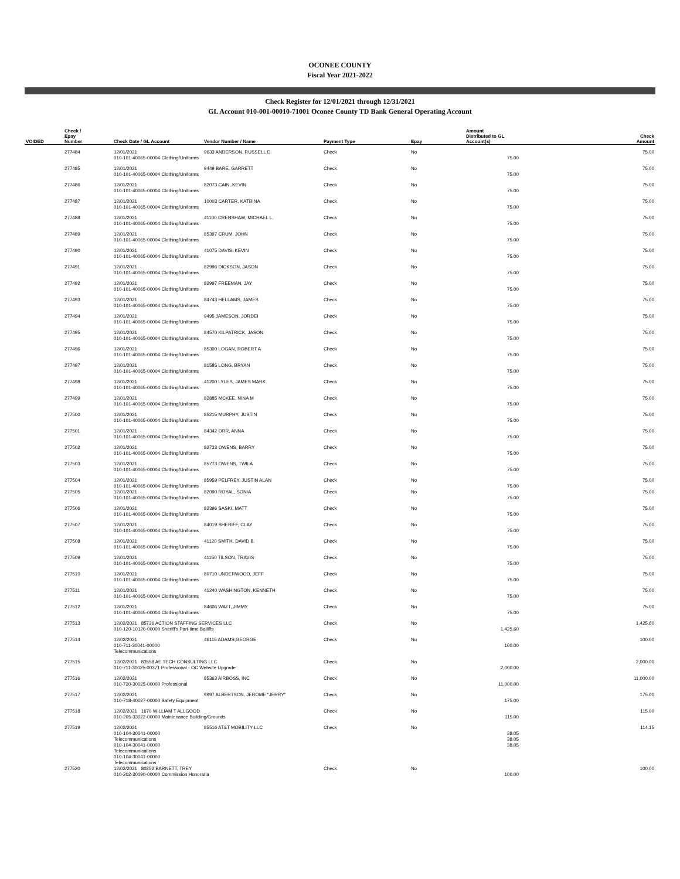OCONEE COUNTY
Fiscal Year 2021-2022
Check Register for 12/01/2021 through 12/31/2021
GL Account 010-001-00010-71001 Oconee County TD Bank General Operating Account
| VOIDED | Check / Epay Number | Check Date / GL Account | Vendor Number / Name | Payment Type | Epay | Amount Distributed to GL Account(s) | Check Amount |
| --- | --- | --- | --- | --- | --- | --- | --- |
| | 277484 | 12/01/2021 010-101-40065-00004 Clothing/Uniforms | 9633 ANDERSON, RUSSELL D | Check | No | 75.00 | 75.00 |
| | 277485 | 12/01/2021 010-101-40065-00004 Clothing/Uniforms | 9449 BARE, GARRETT | Check | No | 75.00 | 75.00 |
| | 277486 | 12/01/2021 010-101-40065-00004 Clothing/Uniforms | 82073 CAIN, KEVIN | Check | No | 75.00 | 75.00 |
| | 277487 | 12/01/2021 010-101-40065-00004 Clothing/Uniforms | 10003 CARTER, KATRINA | Check | No | 75.00 | 75.00 |
| | 277488 | 12/01/2021 010-101-40065-00004 Clothing/Uniforms | 41100 CRENSHAW, MICHAEL L. | Check | No | 75.00 | 75.00 |
| | 277489 | 12/01/2021 010-101-40065-00004 Clothing/Uniforms | 85397 CRUM, JOHN | Check | No | 75.00 | 75.00 |
| | 277490 | 12/01/2021 010-101-40065-00004 Clothing/Uniforms | 41075 DAVIS, KEVIN | Check | No | 75.00 | 75.00 |
| | 277491 | 12/01/2021 010-101-40065-00004 Clothing/Uniforms | 82996 DICKSON, JASON | Check | No | 75.00 | 75.00 |
| | 277492 | 12/01/2021 010-101-40065-00004 Clothing/Uniforms | 82997 FREEMAN, JAY | Check | No | 75.00 | 75.00 |
| | 277493 | 12/01/2021 010-101-40065-00004 Clothing/Uniforms | 84743 HELLAMS, JAMES | Check | No | 75.00 | 75.00 |
| | 277494 | 12/01/2021 010-101-40065-00004 Clothing/Uniforms | 9495 JAMESON, JORDEI | Check | No | 75.00 | 75.00 |
| | 277495 | 12/01/2021 010-101-40065-00004 Clothing/Uniforms | 84570 KILPATRICK, JASON | Check | No | 75.00 | 75.00 |
| | 277496 | 12/01/2021 010-101-40065-00004 Clothing/Uniforms | 85300 LOGAN, ROBERT A | Check | No | 75.00 | 75.00 |
| | 277497 | 12/01/2021 010-101-40065-00004 Clothing/Uniforms | 81585 LONG, BRYAN | Check | No | 75.00 | 75.00 |
| | 277498 | 12/01/2021 010-101-40065-00004 Clothing/Uniforms | 41200 LYLES, JAMES MARK | Check | No | 75.00 | 75.00 |
| | 277499 | 12/01/2021 010-101-40065-00004 Clothing/Uniforms | 82885 MCKEE, NINA M | Check | No | 75.00 | 75.00 |
| | 277500 | 12/01/2021 010-101-40065-00004 Clothing/Uniforms | 85215 MURPHY, JUSTIN | Check | No | 75.00 | 75.00 |
| | 277501 | 12/01/2021 010-101-40065-00004 Clothing/Uniforms | 84342 ORR, ANNA | Check | No | 75.00 | 75.00 |
| | 277502 | 12/01/2021 010-101-40065-00004 Clothing/Uniforms | 82733 OWENS, BARRY | Check | No | 75.00 | 75.00 |
| | 277503 | 12/01/2021 010-101-40065-00004 Clothing/Uniforms | 85773 OWENS, TWILA | Check | No | 75.00 | 75.00 |
| | 277504 | 12/01/2021 010-101-40065-00004 Clothing/Uniforms | 85959 PELFREY, JUSTIN ALAN | Check | No | 75.00 | 75.00 |
| | 277505 | 12/01/2021 010-101-40065-00004 Clothing/Uniforms | 82090 ROYAL, SONIA | Check | No | 75.00 | 75.00 |
| | 277506 | 12/01/2021 010-101-40065-00004 Clothing/Uniforms | 82396 SASKI, MATT | Check | No | 75.00 | 75.00 |
| | 277507 | 12/01/2021 010-101-40065-00004 Clothing/Uniforms | 84019 SHERIFF, CLAY | Check | No | 75.00 | 75.00 |
| | 277508 | 12/01/2021 010-101-40065-00004 Clothing/Uniforms | 41120 SMITH, DAVID B. | Check | No | 75.00 | 75.00 |
| | 277509 | 12/01/2021 010-101-40065-00004 Clothing/Uniforms | 41150 TILSON, TRAVIS | Check | No | 75.00 | 75.00 |
| | 277510 | 12/01/2021 010-101-40065-00004 Clothing/Uniforms | 80710 UNDERWOOD, JEFF | Check | No | 75.00 | 75.00 |
| | 277511 | 12/01/2021 010-101-40065-00004 Clothing/Uniforms | 41240 WASHINGTON, KENNETH | Check | No | 75.00 | 75.00 |
| | 277512 | 12/01/2021 010-101-40065-00004 Clothing/Uniforms | 84606 WATT, JIMMY | Check | No | 75.00 | 75.00 |
| | 277513 | 12/02/2021 85736 ACTION STAFFING SERVICES LLC 010-120-10120-00000 Sheriff's Part-time Bailiffs | | Check | No | 1,425.60 | 1,425.60 |
| | 277514 | 12/02/2021 010-711-30041-00000 Telecommunications | 46115 ADAMS,GEORGE | Check | No | 100.00 | 100.00 |
| | 277515 | 12/02/2021 83558 AE TECH CONSULTING LLC 010-711-30025-00371 Professional - OC Website Upgrade | | Check | No | 2,000.00 | 2,000.00 |
| | 277516 | 12/02/2021 010-720-30025-00000 Professional | 85363 AIRBOSS, INC | Check | No | 11,000.00 | 11,000.00 |
| | 277517 | 12/02/2021 010-718-40027-00000 Safety Equipment | 9997 ALBERTSON, JEROME "JERRY" | Check | No | 175.00 | 175.00 |
| | 277518 | 12/02/2021 1670 WILLIAM T ALLGOOD 010-205-33022-00000 Maintenance Building/Grounds | | Check | No | 115.00 | 115.00 |
| | 277519 | 12/02/2021 010-104-30041-00000 Telecommunications 010-104-30041-00000 Telecommunications 010-104-30041-00000 Telecommunications | 85516 AT&T MOBILITY LLC | Check | No | 38.05 38.05 38.05 | 114.15 |
| | 277520 | 12/02/2021 80252 BARNETT, TREY 010-202-30090-00000 Commission Honoraria | | Check | No | 100.00 | 100.00 |